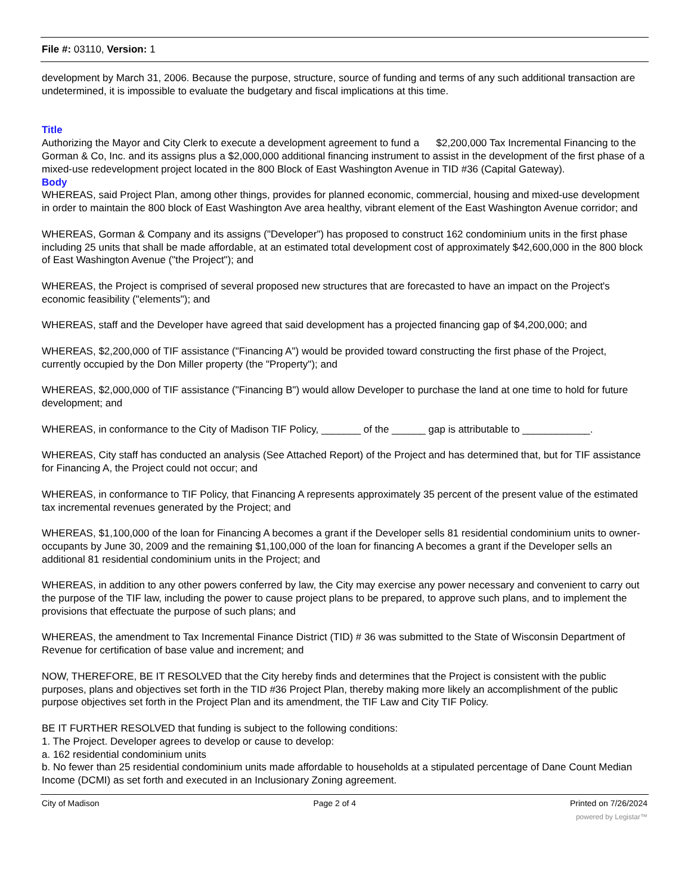File #: 03110, Version: 1
development by March 31, 2006. Because the purpose, structure, source of funding and terms of any such additional transaction are undetermined, it is impossible to evaluate the budgetary and fiscal implications at this time.
Title
Authorizing the Mayor and City Clerk to execute a development agreement to fund a $2,200,000 Tax Incremental Financing to the Gorman & Co, Inc. and its assigns plus a $2,000,000 additional financing instrument to assist in the development of the first phase of a mixed-use redevelopment project located in the 800 Block of East Washington Avenue in TID #36 (Capital Gateway).
Body
WHEREAS, said Project Plan, among other things, provides for planned economic, commercial, housing and mixed-use development in order to maintain the 800 block of East Washington Ave area healthy, vibrant element of the East Washington Avenue corridor; and
WHEREAS, Gorman & Company and its assigns ("Developer") has proposed to construct 162 condominium units in the first phase including 25 units that shall be made affordable, at an estimated total development cost of approximately $42,600,000 in the 800 block of East Washington Avenue ("the Project"); and
WHEREAS, the Project is comprised of several proposed new structures that are forecasted to have an impact on the Project's economic feasibility ("elements"); and
WHEREAS, staff and the Developer have agreed that said development has a projected financing gap of $4,200,000; and
WHEREAS, $2,200,000 of TIF assistance ("Financing A") would be provided toward constructing the first phase of the Project, currently occupied by the Don Miller property (the "Property"); and
WHEREAS, $2,000,000 of TIF assistance ("Financing B") would allow Developer to purchase the land at one time to hold for future development; and
WHEREAS, in conformance to the City of Madison TIF Policy, _______ of the ______ gap is attributable to ____________.
WHEREAS, City staff has conducted an analysis (See Attached Report) of the Project and has determined that, but for TIF assistance for Financing A, the Project could not occur; and
WHEREAS, in conformance to TIF Policy, that Financing A represents approximately 35 percent of the present value of the estimated tax incremental revenues generated by the Project; and
WHEREAS, $1,100,000 of the loan for Financing A becomes a grant if the Developer sells 81 residential condominium units to owner-occupants by June 30, 2009 and the remaining $1,100,000 of the loan for financing A becomes a grant if the Developer sells an additional 81 residential condominium units in the Project; and
WHEREAS, in addition to any other powers conferred by law, the City may exercise any power necessary and convenient to carry out the purpose of the TIF law, including the power to cause project plans to be prepared, to approve such plans, and to implement the provisions that effectuate the purpose of such plans; and
WHEREAS, the amendment to Tax Incremental Finance District (TID) # 36 was submitted to the State of Wisconsin Department of Revenue for certification of base value and increment; and
NOW, THEREFORE, BE IT RESOLVED that the City hereby finds and determines that the Project is consistent with the public purposes, plans and objectives set forth in the TID #36 Project Plan, thereby making more likely an accomplishment of the public purpose objectives set forth in the Project Plan and its amendment, the TIF Law and City TIF Policy.
BE IT FURTHER RESOLVED that funding is subject to the following conditions:
1. The Project. Developer agrees to develop or cause to develop:
a. 162 residential condominium units
b. No fewer than 25 residential condominium units made affordable to households at a stipulated percentage of Dane Count Median Income (DCMI) as set forth and executed in an Inclusionary Zoning agreement.
City of Madison Page 2 of 4 Printed on 7/26/2024
powered by Legistar™